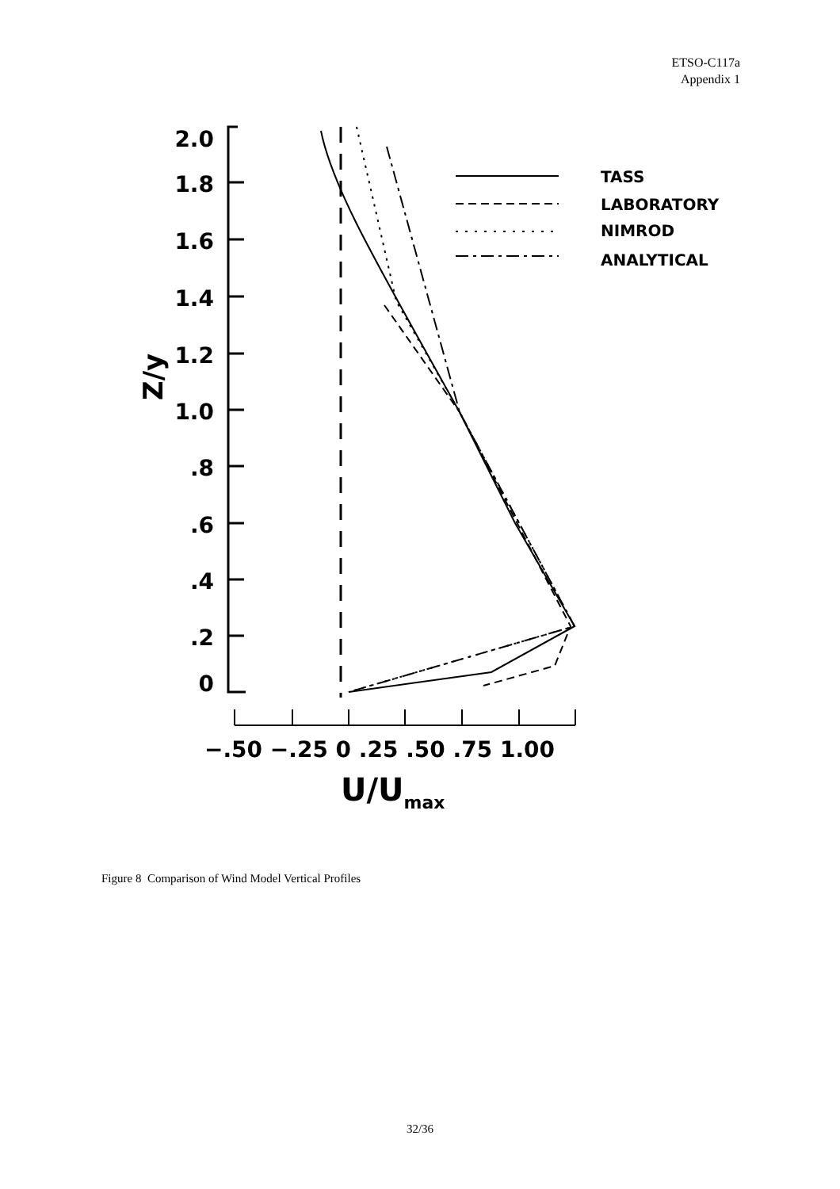ETSO-C117a
Appendix 1
2.0
1.8
1.6
1.4
1.2
1.0
.8
.6
.4
.2
0
Z/y
−.50 −.25 0 .25 .50 .75 1.00
U/Umax
TASS
LABORATORY
NIMROD
ANALYTICAL
Figure 8 Comparison of Wind Model Vertical Profiles
32/36